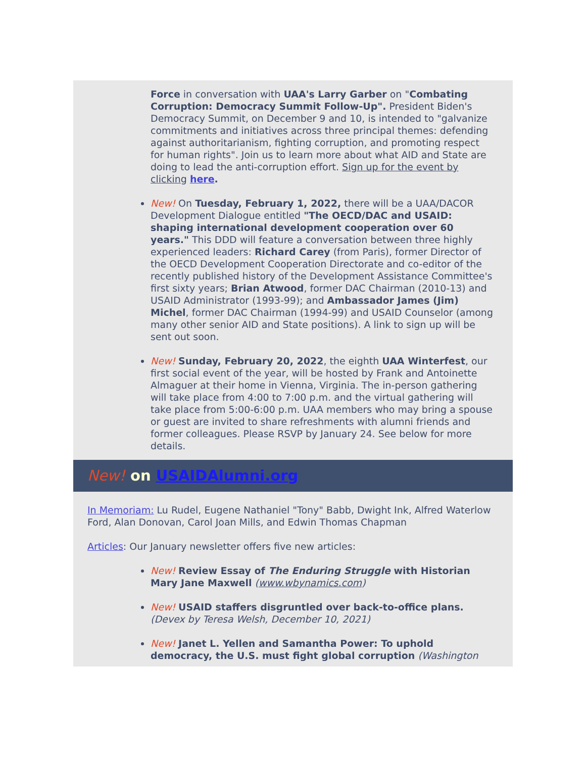Force in conversation with UAA's Larry Garber on "Combating Corruption: Democracy Summit Follow-Up". President Biden's Democracy Summit, on December 9 and 10, is intended to "galvanize commitments and initiatives across three principal themes: defending against authoritarianism, fighting corruption, and promoting respect for human rights". Join us to learn more about what AID and State are doing to lead the anti-corruption effort. Sign up for the event by clicking here.
New! On Tuesday, February 1, 2022, there will be a UAA/DACOR Development Dialogue entitled "The OECD/DAC and USAID: shaping international development cooperation over 60 years." This DDD will feature a conversation between three highly experienced leaders: Richard Carey (from Paris), former Director of the OECD Development Cooperation Directorate and co-editor of the recently published history of the Development Assistance Committee's first sixty years; Brian Atwood, former DAC Chairman (2010-13) and USAID Administrator (1993-99); and Ambassador James (Jim) Michel, former DAC Chairman (1994-99) and USAID Counselor (among many other senior AID and State positions). A link to sign up will be sent out soon.
New! Sunday, February 20, 2022, the eighth UAA Winterfest, our first social event of the year, will be hosted by Frank and Antoinette Almaguer at their home in Vienna, Virginia. The in-person gathering will take place from 4:00 to 7:00 p.m. and the virtual gathering will take place from 5:00-6:00 p.m. UAA members who may bring a spouse or guest are invited to share refreshments with alumni friends and former colleagues. Please RSVP by January 24. See below for more details.
New! on USAIDAlumni.org
In Memoriam: Lu Rudel, Eugene Nathaniel "Tony" Babb, Dwight Ink, Alfred Waterlow Ford, Alan Donovan, Carol Joan Mills, and Edwin Thomas Chapman
Articles: Our January newsletter offers five new articles:
New! Review Essay of The Enduring Struggle with Historian Mary Jane Maxwell (www.wbynamics.com)
New! USAID staffers disgruntled over back-to-office plans. (Devex by Teresa Welsh, December 10, 2021)
New! Janet L. Yellen and Samantha Power: To uphold democracy, the U.S. must fight global corruption (Washington